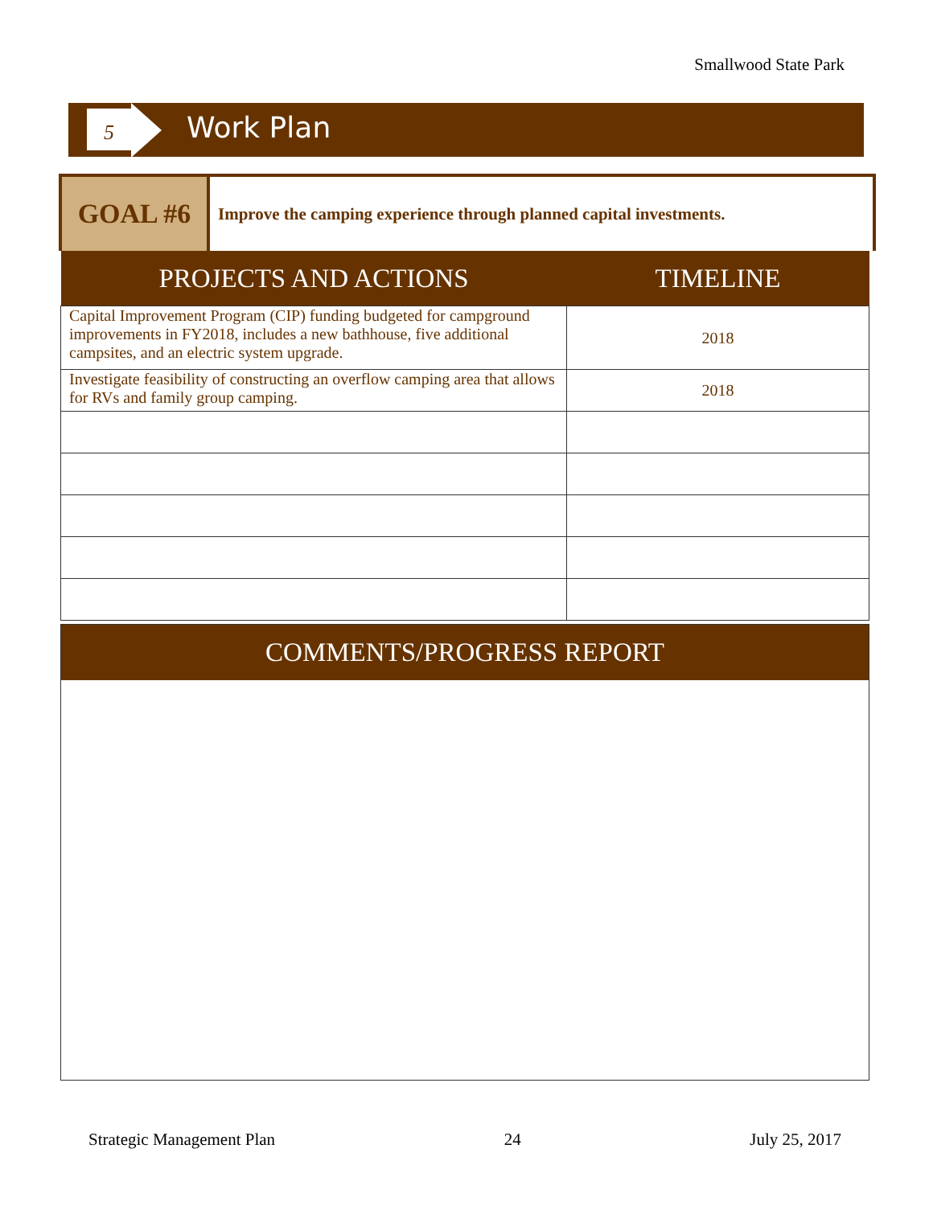Smallwood State Park
5 Work Plan
GOAL #6
Improve the camping experience through planned capital investments.
| PROJECTS AND ACTIONS | TIMELINE |
| --- | --- |
| Capital Improvement Program (CIP) funding budgeted for campground improvements in FY2018, includes a new bathhouse, five additional campsites, and an electric system upgrade. | 2018 |
| Investigate feasibility of constructing an overflow camping area that allows for RVs and family group camping. | 2018 |
COMMENTS/PROGRESS REPORT
Strategic Management Plan 24 July 25, 2017